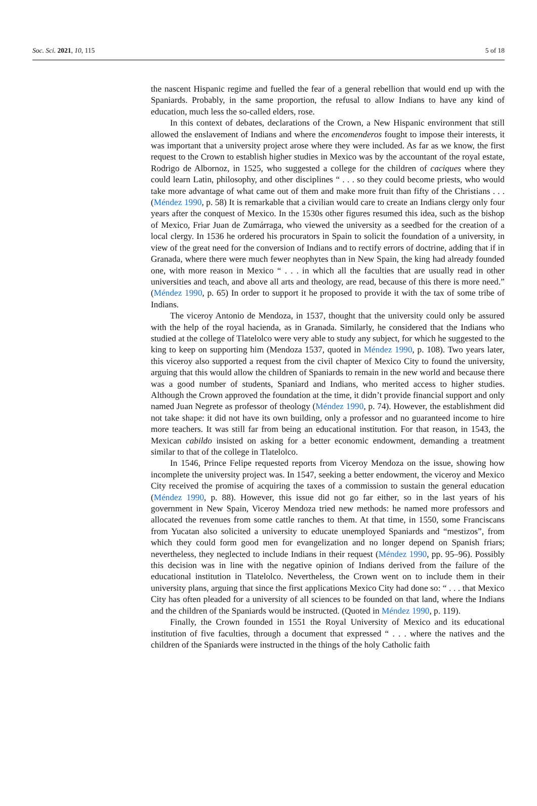Soc. Sci. 2021, 10, 115 5 of 18
the nascent Hispanic regime and fuelled the fear of a general rebellion that would end up with the Spaniards. Probably, in the same proportion, the refusal to allow Indians to have any kind of education, much less the so-called elders, rose.
In this context of debates, declarations of the Crown, a New Hispanic environment that still allowed the enslavement of Indians and where the encomenderos fought to impose their interests, it was important that a university project arose where they were included. As far as we know, the first request to the Crown to establish higher studies in Mexico was by the accountant of the royal estate, Rodrigo de Albornoz, in 1525, who suggested a college for the children of caciques where they could learn Latin, philosophy, and other disciplines “ . . . so they could become priests, who would take more advantage of what came out of them and make more fruit than fifty of the Christians . . . (Méndez 1990, p. 58) It is remarkable that a civilian would care to create an Indians clergy only four years after the conquest of Mexico. In the 1530s other figures resumed this idea, such as the bishop of Mexico, Friar Juan de Zumárraga, who viewed the university as a seedbed for the creation of a local clergy. In 1536 he ordered his procurators in Spain to solicit the foundation of a university, in view of the great need for the conversion of Indians and to rectify errors of doctrine, adding that if in Granada, where there were much fewer neophytes than in New Spain, the king had already founded one, with more reason in Mexico “ . . . in which all the faculties that are usually read in other universities and teach, and above all arts and theology, are read, because of this there is more need.” (Méndez 1990, p. 65) In order to support it he proposed to provide it with the tax of some tribe of Indians.
The viceroy Antonio de Mendoza, in 1537, thought that the university could only be assured with the help of the royal hacienda, as in Granada. Similarly, he considered that the Indians who studied at the college of Tlatelolco were very able to study any subject, for which he suggested to the king to keep on supporting him (Mendoza 1537, quoted in Méndez 1990, p. 108). Two years later, this viceroy also supported a request from the civil chapter of Mexico City to found the university, arguing that this would allow the children of Spaniards to remain in the new world and because there was a good number of students, Spaniard and Indians, who merited access to higher studies. Although the Crown approved the foundation at the time, it didn’t provide financial support and only named Juan Negrete as professor of theology (Méndez 1990, p. 74). However, the establishment did not take shape: it did not have its own building, only a professor and no guaranteed income to hire more teachers. It was still far from being an educational institution. For that reason, in 1543, the Mexican cabildo insisted on asking for a better economic endowment, demanding a treatment similar to that of the college in Tlatelolco.
In 1546, Prince Felipe requested reports from Viceroy Mendoza on the issue, showing how incomplete the university project was. In 1547, seeking a better endowment, the viceroy and Mexico City received the promise of acquiring the taxes of a commission to sustain the general education (Méndez 1990, p. 88). However, this issue did not go far either, so in the last years of his government in New Spain, Viceroy Mendoza tried new methods: he named more professors and allocated the revenues from some cattle ranches to them. At that time, in 1550, some Franciscans from Yucatan also solicited a university to educate unemployed Spaniards and “mestizos”, from which they could form good men for evangelization and no longer depend on Spanish friars; nevertheless, they neglected to include Indians in their request (Méndez 1990, pp. 95–96). Possibly this decision was in line with the negative opinion of Indians derived from the failure of the educational institution in Tlatelolco. Nevertheless, the Crown went on to include them in their university plans, arguing that since the first applications Mexico City had done so: “ . . . that Mexico City has often pleaded for a university of all sciences to be founded on that land, where the Indians and the children of the Spaniards would be instructed. (Quoted in Méndez 1990, p. 119).
Finally, the Crown founded in 1551 the Royal University of Mexico and its educational institution of five faculties, through a document that expressed “ . . . where the natives and the children of the Spaniards were instructed in the things of the holy Catholic faith